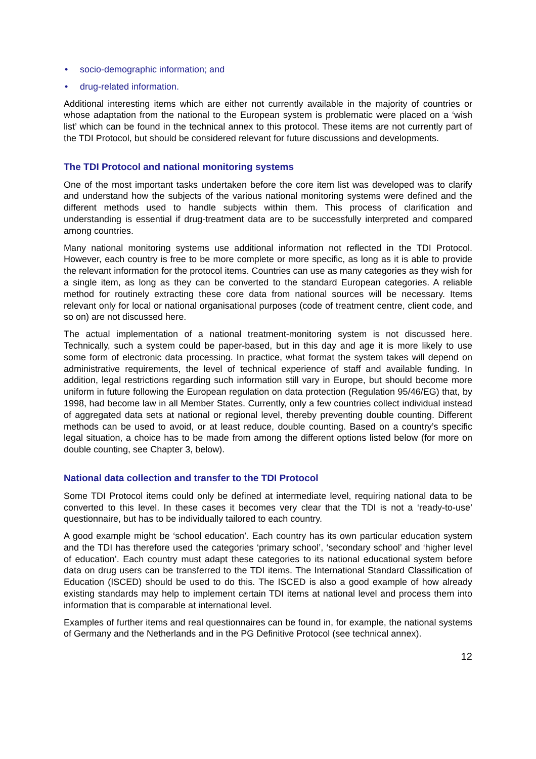• socio-demographic information; and
• drug-related information.
Additional interesting items which are either not currently available in the majority of countries or whose adaptation from the national to the European system is problematic were placed on a ‘wish list’ which can be found in the technical annex to this protocol. These items are not currently part of the TDI Protocol, but should be considered relevant for future discussions and developments.
The TDI Protocol and national monitoring systems
One of the most important tasks undertaken before the core item list was developed was to clarify and understand how the subjects of the various national monitoring systems were defined and the different methods used to handle subjects within them. This process of clarification and understanding is essential if drug-treatment data are to be successfully interpreted and compared among countries.
Many national monitoring systems use additional information not reflected in the TDI Protocol. However, each country is free to be more complete or more specific, as long as it is able to provide the relevant information for the protocol items. Countries can use as many categories as they wish for a single item, as long as they can be converted to the standard European categories. A reliable method for routinely extracting these core data from national sources will be necessary. Items relevant only for local or national organisational purposes (code of treatment centre, client code, and so on) are not discussed here.
The actual implementation of a national treatment-monitoring system is not discussed here. Technically, such a system could be paper-based, but in this day and age it is more likely to use some form of electronic data processing. In practice, what format the system takes will depend on administrative requirements, the level of technical experience of staff and available funding. In addition, legal restrictions regarding such information still vary in Europe, but should become more uniform in future following the European regulation on data protection (Regulation 95/46/EG) that, by 1998, had become law in all Member States. Currently, only a few countries collect individual instead of aggregated data sets at national or regional level, thereby preventing double counting. Different methods can be used to avoid, or at least reduce, double counting. Based on a country’s specific legal situation, a choice has to be made from among the different options listed below (for more on double counting, see Chapter 3, below).
National data collection and transfer to the TDI Protocol
Some TDI Protocol items could only be defined at intermediate level, requiring national data to be converted to this level. In these cases it becomes very clear that the TDI is not a ‘ready-to-use’ questionnaire, but has to be individually tailored to each country.
A good example might be ‘school education’. Each country has its own particular education system and the TDI has therefore used the categories ‘primary school’, ‘secondary school’ and ‘higher level of education’. Each country must adapt these categories to its national educational system before data on drug users can be transferred to the TDI items. The International Standard Classification of Education (ISCED) should be used to do this. The ISCED is also a good example of how already existing standards may help to implement certain TDI items at national level and process them into information that is comparable at international level.
Examples of further items and real questionnaires can be found in, for example, the national systems of Germany and the Netherlands and in the PG Definitive Protocol (see technical annex).
12